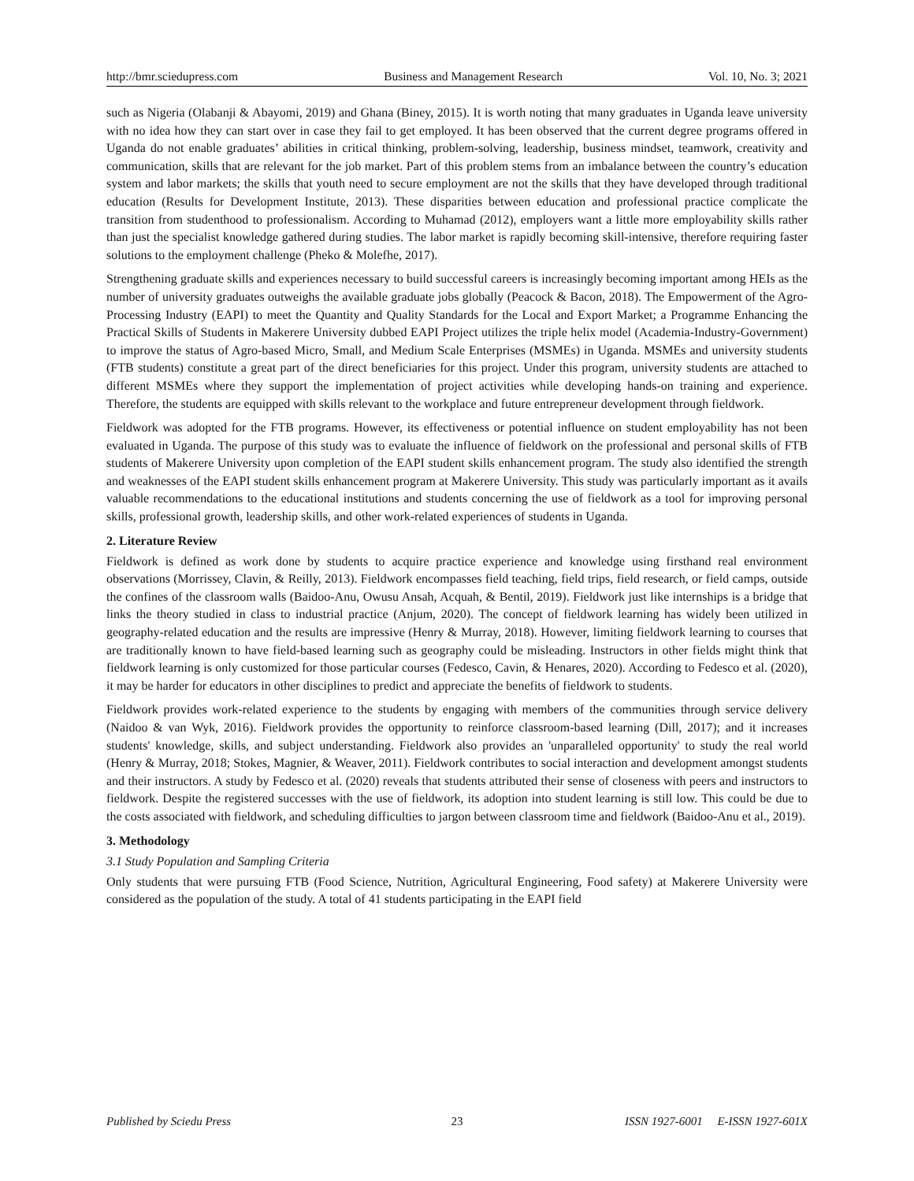http://bmr.sciedupress.com Business and Management Research Vol. 10, No. 3; 2021
such as Nigeria (Olabanji & Abayomi, 2019) and Ghana (Biney, 2015). It is worth noting that many graduates in Uganda leave university with no idea how they can start over in case they fail to get employed. It has been observed that the current degree programs offered in Uganda do not enable graduates’ abilities in critical thinking, problem-solving, leadership, business mindset, teamwork, creativity and communication, skills that are relevant for the job market. Part of this problem stems from an imbalance between the country’s education system and labor markets; the skills that youth need to secure employment are not the skills that they have developed through traditional education (Results for Development Institute, 2013). These disparities between education and professional practice complicate the transition from studenthood to professionalism. According to Muhamad (2012), employers want a little more employability skills rather than just the specialist knowledge gathered during studies. The labor market is rapidly becoming skill-intensive, therefore requiring faster solutions to the employment challenge (Pheko & Molefhe, 2017).
Strengthening graduate skills and experiences necessary to build successful careers is increasingly becoming important among HEIs as the number of university graduates outweighs the available graduate jobs globally (Peacock & Bacon, 2018). The Empowerment of the Agro-Processing Industry (EAPI) to meet the Quantity and Quality Standards for the Local and Export Market; a Programme Enhancing the Practical Skills of Students in Makerere University dubbed EAPI Project utilizes the triple helix model (Academia-Industry-Government) to improve the status of Agro-based Micro, Small, and Medium Scale Enterprises (MSMEs) in Uganda. MSMEs and university students (FTB students) constitute a great part of the direct beneficiaries for this project. Under this program, university students are attached to different MSMEs where they support the implementation of project activities while developing hands-on training and experience. Therefore, the students are equipped with skills relevant to the workplace and future entrepreneur development through fieldwork.
Fieldwork was adopted for the FTB programs. However, its effectiveness or potential influence on student employability has not been evaluated in Uganda. The purpose of this study was to evaluate the influence of fieldwork on the professional and personal skills of FTB students of Makerere University upon completion of the EAPI student skills enhancement program. The study also identified the strength and weaknesses of the EAPI student skills enhancement program at Makerere University. This study was particularly important as it avails valuable recommendations to the educational institutions and students concerning the use of fieldwork as a tool for improving personal skills, professional growth, leadership skills, and other work-related experiences of students in Uganda.
2. Literature Review
Fieldwork is defined as work done by students to acquire practice experience and knowledge using firsthand real environment observations (Morrissey, Clavin, & Reilly, 2013). Fieldwork encompasses field teaching, field trips, field research, or field camps, outside the confines of the classroom walls (Baidoo-Anu, Owusu Ansah, Acquah, & Bentil, 2019). Fieldwork just like internships is a bridge that links the theory studied in class to industrial practice (Anjum, 2020). The concept of fieldwork learning has widely been utilized in geography-related education and the results are impressive (Henry & Murray, 2018). However, limiting fieldwork learning to courses that are traditionally known to have field-based learning such as geography could be misleading. Instructors in other fields might think that fieldwork learning is only customized for those particular courses (Fedesco, Cavin, & Henares, 2020). According to Fedesco et al. (2020), it may be harder for educators in other disciplines to predict and appreciate the benefits of fieldwork to students.
Fieldwork provides work-related experience to the students by engaging with members of the communities through service delivery (Naidoo & van Wyk, 2016). Fieldwork provides the opportunity to reinforce classroom-based learning (Dill, 2017); and it increases students' knowledge, skills, and subject understanding. Fieldwork also provides an 'unparalleled opportunity' to study the real world (Henry & Murray, 2018; Stokes, Magnier, & Weaver, 2011). Fieldwork contributes to social interaction and development amongst students and their instructors. A study by Fedesco et al. (2020) reveals that students attributed their sense of closeness with peers and instructors to fieldwork. Despite the registered successes with the use of fieldwork, its adoption into student learning is still low. This could be due to the costs associated with fieldwork, and scheduling difficulties to jargon between classroom time and fieldwork (Baidoo-Anu et al., 2019).
3. Methodology
3.1 Study Population and Sampling Criteria
Only students that were pursuing FTB (Food Science, Nutrition, Agricultural Engineering, Food safety) at Makerere University were considered as the population of the study. A total of 41 students participating in the EAPI field
Published by Sciedu Press 23 ISSN 1927-6001 E-ISSN 1927-601X